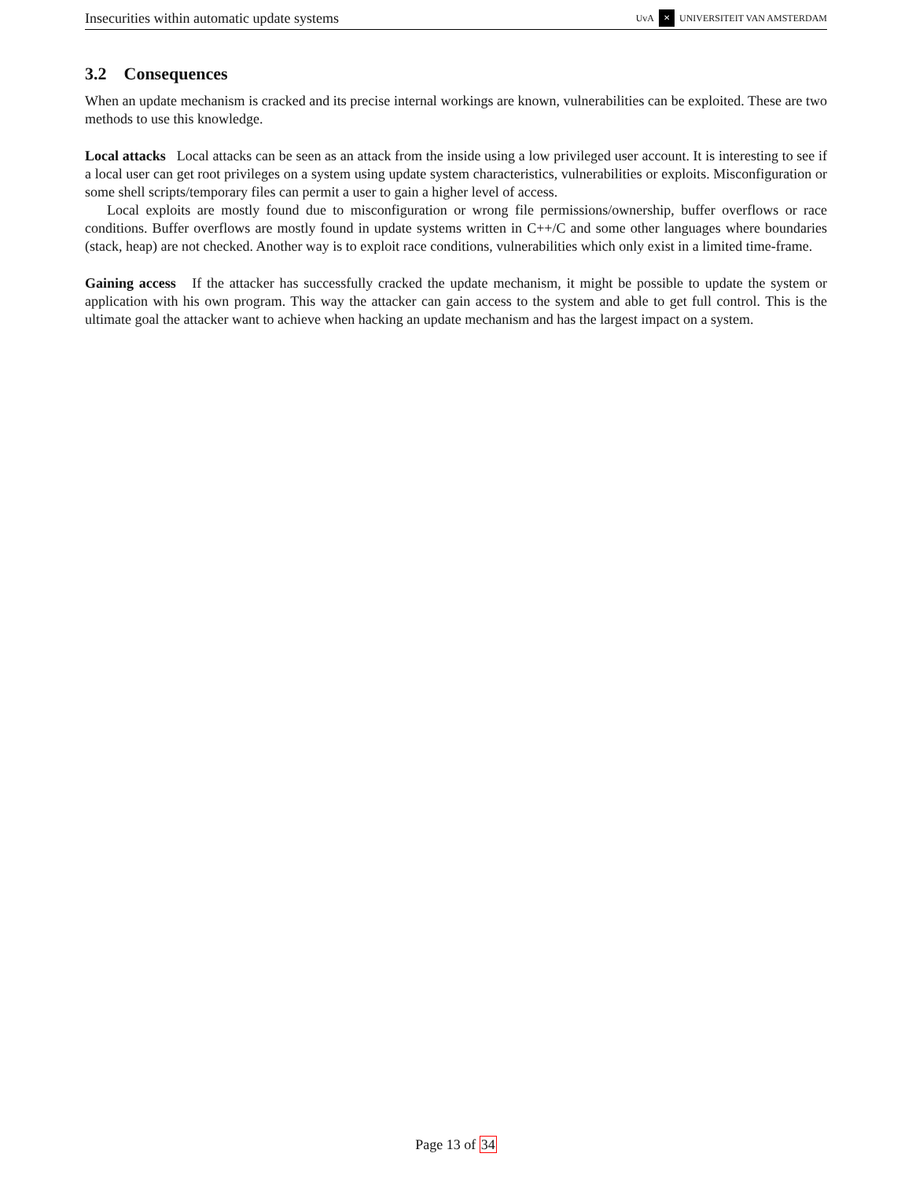Insecurities within automatic update systems UvA ✕ UNIVERSITEIT VAN AMSTERDAM
3.2 Consequences
When an update mechanism is cracked and its precise internal workings are known, vulnerabilities can be exploited. These are two methods to use this knowledge.
Local attacks Local attacks can be seen as an attack from the inside using a low privileged user account. It is interesting to see if a local user can get root privileges on a system using update system characteristics, vulnerabilities or exploits. Misconfiguration or some shell scripts/temporary files can permit a user to gain a higher level of access.
Local exploits are mostly found due to misconfiguration or wrong file permissions/ownership, buffer overflows or race conditions. Buffer overflows are mostly found in update systems written in C++/C and some other languages where boundaries (stack, heap) are not checked. Another way is to exploit race conditions, vulnerabilities which only exist in a limited time-frame.
Gaining access If the attacker has successfully cracked the update mechanism, it might be possible to update the system or application with his own program. This way the attacker can gain access to the system and able to get full control. This is the ultimate goal the attacker want to achieve when hacking an update mechanism and has the largest impact on a system.
Page 13 of 34